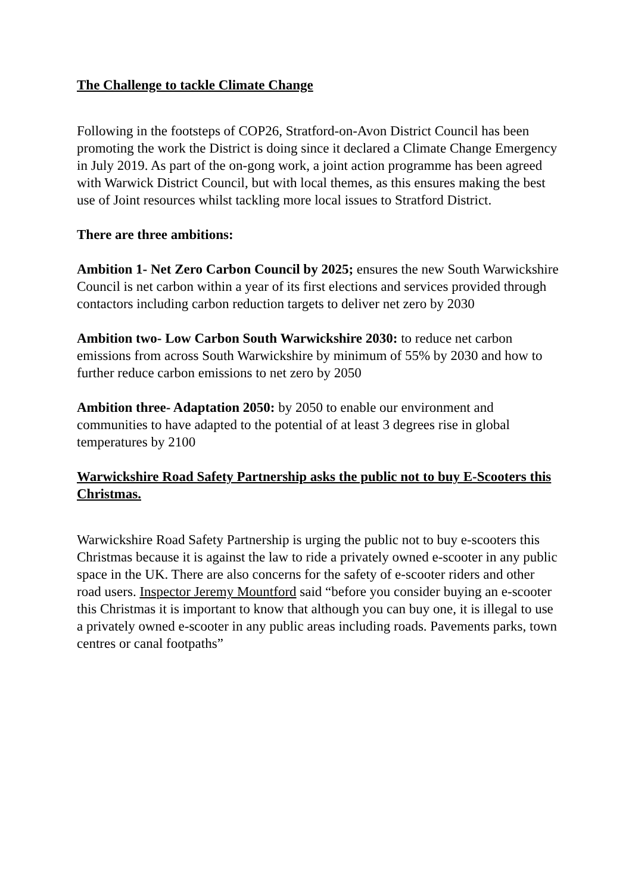The Challenge to tackle Climate Change
Following in the footsteps of COP26, Stratford-on-Avon District Council has been promoting the work the District is doing since it declared a Climate Change Emergency in July 2019. As part of the on-gong work, a joint action programme has been agreed with Warwick District Council, but with local themes, as this ensures making the best use of Joint resources whilst tackling more local issues to Stratford District.
There are three ambitions:
Ambition 1- Net Zero Carbon Council by 2025; ensures the new South Warwickshire Council is net carbon within a year of its first elections and services provided through contactors including carbon reduction targets to deliver net zero by 2030
Ambition two- Low Carbon South Warwickshire 2030: to reduce net carbon emissions from across South Warwickshire by minimum of 55% by 2030 and how to further reduce carbon emissions to net zero by 2050
Ambition three- Adaptation 2050: by 2050 to enable our environment and communities to have adapted to the potential of at least 3 degrees rise in global temperatures by 2100
Warwickshire Road Safety Partnership asks the public not to buy E-Scooters this Christmas.
Warwickshire Road Safety Partnership is urging the public not to buy e-scooters this Christmas because it is against the law to ride a privately owned e-scooter in any public space in the UK. There are also concerns for the safety of e-scooter riders and other road users. Inspector Jeremy Mountford said “before you consider buying an e-scooter this Christmas it is important to know that although you can buy one, it is illegal to use a privately owned e-scooter in any public areas including roads. Pavements parks, town centres or canal footpaths”